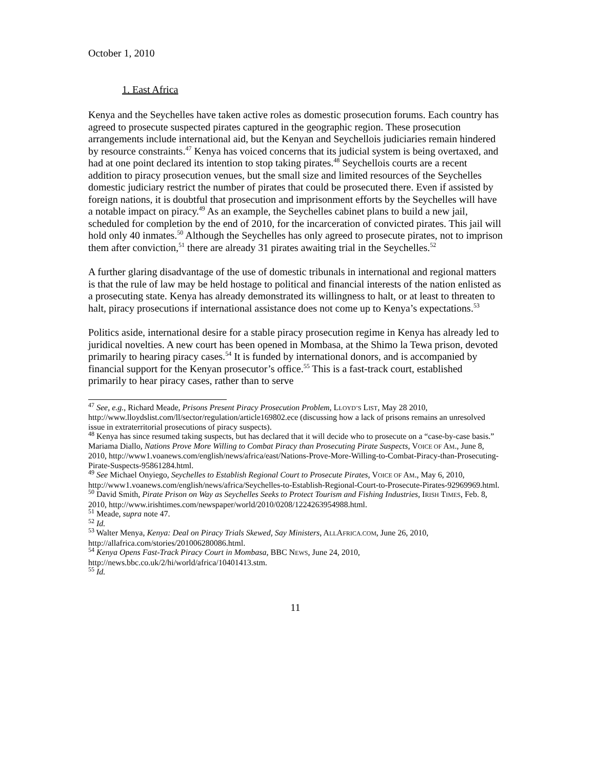October 1, 2010
1. East Africa
Kenya and the Seychelles have taken active roles as domestic prosecution forums. Each country has agreed to prosecute suspected pirates captured in the geographic region. These prosecution arrangements include international aid, but the Kenyan and Seychellois judiciaries remain hindered by resource constraints.<sup>47</sup> Kenya has voiced concerns that its judicial system is being overtaxed, and had at one point declared its intention to stop taking pirates.<sup>48</sup> Seychellois courts are a recent addition to piracy prosecution venues, but the small size and limited resources of the Seychelles domestic judiciary restrict the number of pirates that could be prosecuted there. Even if assisted by foreign nations, it is doubtful that prosecution and imprisonment efforts by the Seychelles will have a notable impact on piracy.<sup>49</sup> As an example, the Seychelles cabinet plans to build a new jail, scheduled for completion by the end of 2010, for the incarceration of convicted pirates. This jail will hold only 40 inmates.<sup>50</sup> Although the Seychelles has only agreed to prosecute pirates, not to imprison them after conviction,<sup>51</sup> there are already 31 pirates awaiting trial in the Seychelles.<sup>52</sup>
A further glaring disadvantage of the use of domestic tribunals in international and regional matters is that the rule of law may be held hostage to political and financial interests of the nation enlisted as a prosecuting state. Kenya has already demonstrated its willingness to halt, or at least to threaten to halt, piracy prosecutions if international assistance does not come up to Kenya’s expectations.<sup>53</sup>
Politics aside, international desire for a stable piracy prosecution regime in Kenya has already led to juridical novelties. A new court has been opened in Mombasa, at the Shimo la Tewa prison, devoted primarily to hearing piracy cases.<sup>54</sup> It is funded by international donors, and is accompanied by financial support for the Kenyan prosecutor’s office.<sup>55</sup> This is a fast-track court, established primarily to hear piracy cases, rather than to serve
<sup>47</sup> See, e.g., Richard Meade, Prisons Present Piracy Prosecution Problem, LLOYD’S LIST, May 28 2010, http://www.lloydslist.com/ll/sector/regulation/article169802.ece (discussing how a lack of prisons remains an unresolved issue in extraterritorial prosecutions of piracy suspects).
<sup>48</sup> Kenya has since resumed taking suspects, but has declared that it will decide who to prosecute on a “case-by-case basis.” Mariama Diallo, Nations Prove More Willing to Combat Piracy than Prosecuting Pirate Suspects, VOICE OF AM., June 8, 2010, http://www1.voanews.com/english/news/africa/east/Nations-Prove-More-Willing-to-Combat-Piracy-than-Prosecuting-Pirate-Suspects-95861284.html.
<sup>49</sup> See Michael Onyiego, Seychelles to Establish Regional Court to Prosecute Pirates, VOICE OF AM., May 6, 2010, http://www1.voanews.com/english/news/africa/Seychelles-to-Establish-Regional-Court-to-Prosecute-Pirates-92969969.html.
<sup>50</sup> David Smith, Pirate Prison on Way as Seychelles Seeks to Protect Tourism and Fishing Industries, IRISH TIMES, Feb. 8, 2010, http://www.irishtimes.com/newspaper/world/2010/0208/1224263954988.html.
<sup>51</sup> Meade, supra note 47.
<sup>52</sup> Id.
<sup>53</sup> Walter Menya, Kenya: Deal on Piracy Trials Skewed, Say Ministers, ALLAFRICA.COM, June 26, 2010, http://allafrica.com/stories/201006280086.html.
<sup>54</sup> Kenya Opens Fast-Track Piracy Court in Mombasa, BBC NEWS, June 24, 2010, http://news.bbc.co.uk/2/hi/world/africa/10401413.stm.
<sup>55</sup> Id.
11